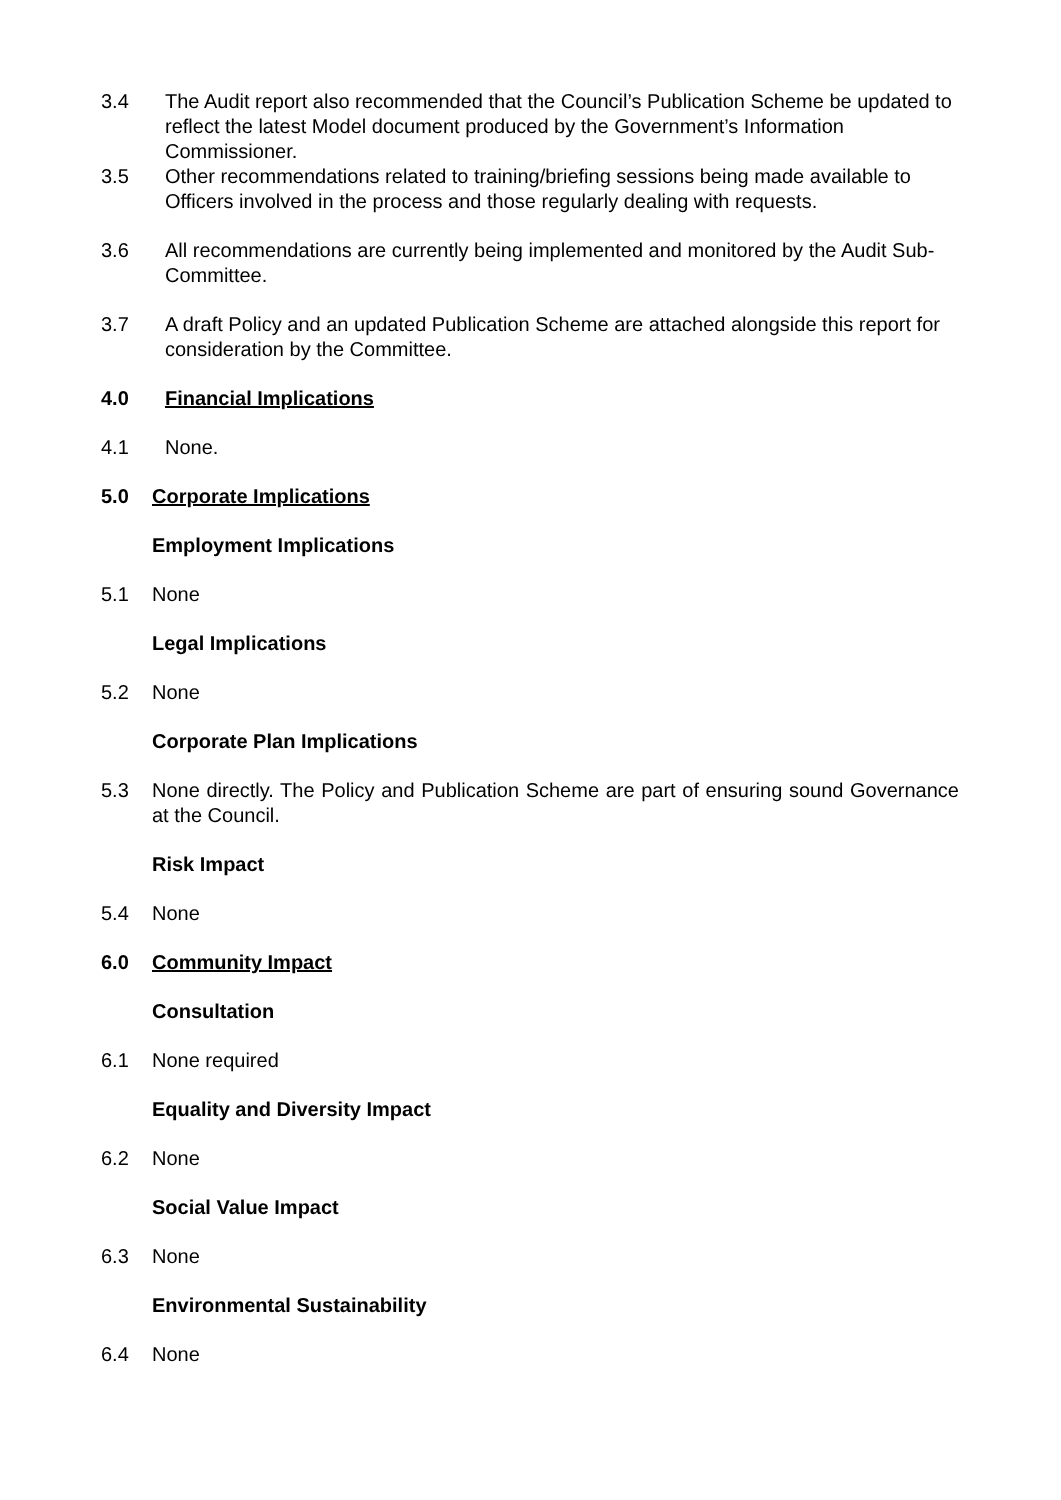3.4 The Audit report also recommended that the Council’s Publication Scheme be updated to reflect the latest Model document produced by the Government’s Information Commissioner.
3.5 Other recommendations related to training/briefing sessions being made available to Officers involved in the process and those regularly dealing with requests.
3.6 All recommendations are currently being implemented and monitored by the Audit Sub-Committee.
3.7 A draft Policy and an updated Publication Scheme are attached alongside this report for consideration by the Committee.
4.0 Financial Implications
4.1 None.
5.0 Corporate Implications
Employment Implications
5.1 None
Legal Implications
5.2 None
Corporate Plan Implications
5.3 None directly. The Policy and Publication Scheme are part of ensuring sound Governance at the Council.
Risk Impact
5.4 None
6.0 Community Impact
Consultation
6.1 None required
Equality and Diversity Impact
6.2 None
Social Value Impact
6.3 None
Environmental Sustainability
6.4 None